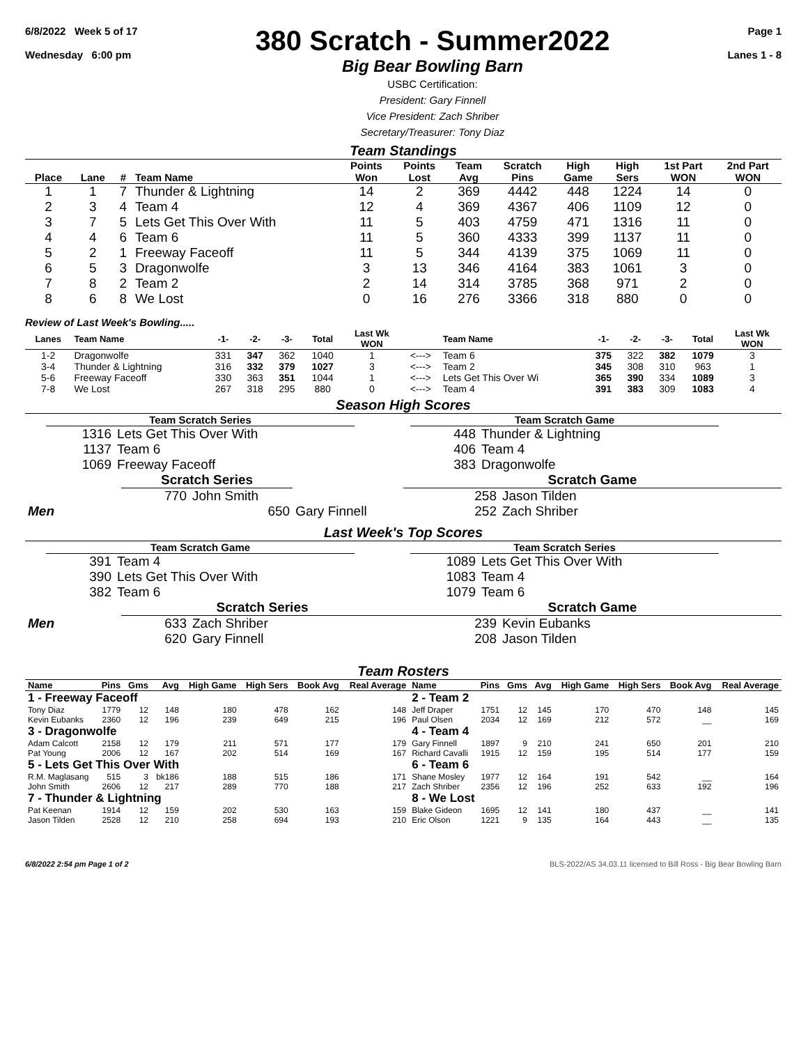6/8/2022 Week 5 of 17
Wednesday 6:00 pm
380 Scratch - Summer2022
Big Bear Bowling Barn
USBC Certification:
President: Gary Finnell
Vice President: Zach Shriber
Secretary/Treasurer: Tony Diaz
Page 1
Lanes 1 - 8
Team Standings
| Place | Lane | # | Team Name | Points Won | Points Lost | Team Avg | Scratch Pins | High Game | High Sers | 1st Part WON | 2nd Part WON |
| --- | --- | --- | --- | --- | --- | --- | --- | --- | --- | --- | --- |
| 1 | 1 | 7 | Thunder & Lightning | 14 | 2 | 369 | 4442 | 448 | 1224 | 14 | 0 |
| 2 | 3 | 4 | Team 4 | 12 | 4 | 369 | 4367 | 406 | 1109 | 12 | 0 |
| 3 | 7 | 5 | Lets Get This Over With | 11 | 5 | 403 | 4759 | 471 | 1316 | 11 | 0 |
| 4 | 4 | 6 | Team 6 | 11 | 5 | 360 | 4333 | 399 | 1137 | 11 | 0 |
| 5 | 2 | 1 | Freeway Faceoff | 11 | 5 | 344 | 4139 | 375 | 1069 | 11 | 0 |
| 6 | 5 | 3 | Dragonwolfe | 3 | 13 | 346 | 4164 | 383 | 1061 | 3 | 0 |
| 7 | 8 | 2 | Team 2 | 2 | 14 | 314 | 3785 | 368 | 971 | 2 | 0 |
| 8 | 6 | 8 | We Lost | 0 | 16 | 276 | 3366 | 318 | 880 | 0 | 0 |
Review of Last Week's Bowling.....
| Lanes | Team Name | -1- | -2- | -3- | Total | Last Wk WON | | Team Name | -1- | -2- | -3- | Total | Last Wk WON |
| --- | --- | --- | --- | --- | --- | --- | --- | --- | --- | --- | --- | --- | --- |
| 1-2 | Dragonwolfe | 331 | 347 | 362 | 1040 | 1 | <---> | Team 6 | 375 | 322 | 382 | 1079 | 3 |
| 3-4 | Thunder & Lightning | 316 | 332 | 379 | 1027 | 3 | <---> | Team 2 | 345 | 308 | 310 | 963 | 1 |
| 5-6 | Freeway Faceoff | 330 | 363 | 351 | 1044 | 1 | <---> | Lets Get This Over Wi | 365 | 390 | 334 | 1089 | 3 |
| 7-8 | We Lost | 267 | 318 | 295 | 880 | 0 | <---> | Team 4 | 391 | 383 | 309 | 1083 | 4 |
Season High Scores
Team Scratch Series
| 1316 | Lets Get This Over With |
| 1137 | Team 6 |
| 1069 | Freeway Faceoff |
Team Scratch Game
| 448 | Thunder & Lightning |
| 406 | Team 4 |
| 383 | Dragonwolfe |
| Men | Scratch Series | | |
| | 770 | John Smith | |
| | | 650 | Gary Finnell |
| Scratch Game | |
| 258 | Jason Tilden |
| 252 | Zach Shriber |
Last Week's Top Scores
Team Scratch Game
| 391 | Team 4 |
| 390 | Lets Get This Over With |
| 382 | Team 6 |
Team Scratch Series
| 1089 | Lets Get This Over With |
| 1083 | Team 4 |
| 1079 | Team 6 |
| Men | Scratch Series | |
| | 633 | Zach Shriber |
| | 620 | Gary Finnell |
| Scratch Game | |
| 239 | Kevin Eubanks |
| 208 | Jason Tilden |
Team Rosters
| Name | Pins | Gms | Avg | High Game | High Sers | Book Avg | Real Average | Name | Pins | Gms | Avg | High Game | High Sers | Book Avg | Real Average |
| --- | --- | --- | --- | --- | --- | --- | --- | --- | --- | --- | --- | --- | --- | --- | --- |
| 1 - Freeway Faceoff | | | | | | | | 2 - Team 2 | | | | | | | |
| Tony Diaz | 1779 | 12 | 148 | 180 | 478 | 162 | 148 | Jeff Draper | 1751 | 12 | 145 | 170 | 470 | 148 | 145 |
| Kevin Eubanks | 2360 | 12 | 196 | 239 | 649 | 215 | 196 | Paul Olsen | 2034 | 12 | 169 | 212 | 572 | __ | 169 |
| 3 - Dragonwolfe | | | | | | | | 4 - Team 4 | | | | | | | |
| Adam Calcott | 2158 | 12 | 179 | 211 | 571 | 177 | 179 | Gary Finnell | 1897 | 9 | 210 | 241 | 650 | 201 | 210 |
| Pat Young | 2006 | 12 | 167 | 202 | 514 | 169 | 167 | Richard Cavalli | 1915 | 12 | 159 | 195 | 514 | 177 | 159 |
| 5 - Lets Get This Over With | | | | | | | | 6 - Team 6 | | | | | | | |
| R.M. Maglasang | 515 | 3 | bk186 | 188 | 515 | 186 | 171 | Shane Mosley | 1977 | 12 | 164 | 191 | 542 | __ | 164 |
| John Smith | 2606 | 12 | 217 | 289 | 770 | 188 | 217 | Zach Shriber | 2356 | 12 | 196 | 252 | 633 | 192 | 196 |
| 7 - Thunder & Lightning | | | | | | | | 8 - We Lost | | | | | | | |
| Pat Keenan | 1914 | 12 | 159 | 202 | 530 | 163 | 159 | Blake Gideon | 1695 | 12 | 141 | 180 | 437 | __ | 141 |
| Jason Tilden | 2528 | 12 | 210 | 258 | 694 | 193 | 210 | Eric Olson | 1221 | 9 | 135 | 164 | 443 | __ | 135 |
6/8/2022 2:54 pm Page 1 of 2 BLS-2022/AS 34.03.11 licensed to Bill Ross - Big Bear Bowling Barn